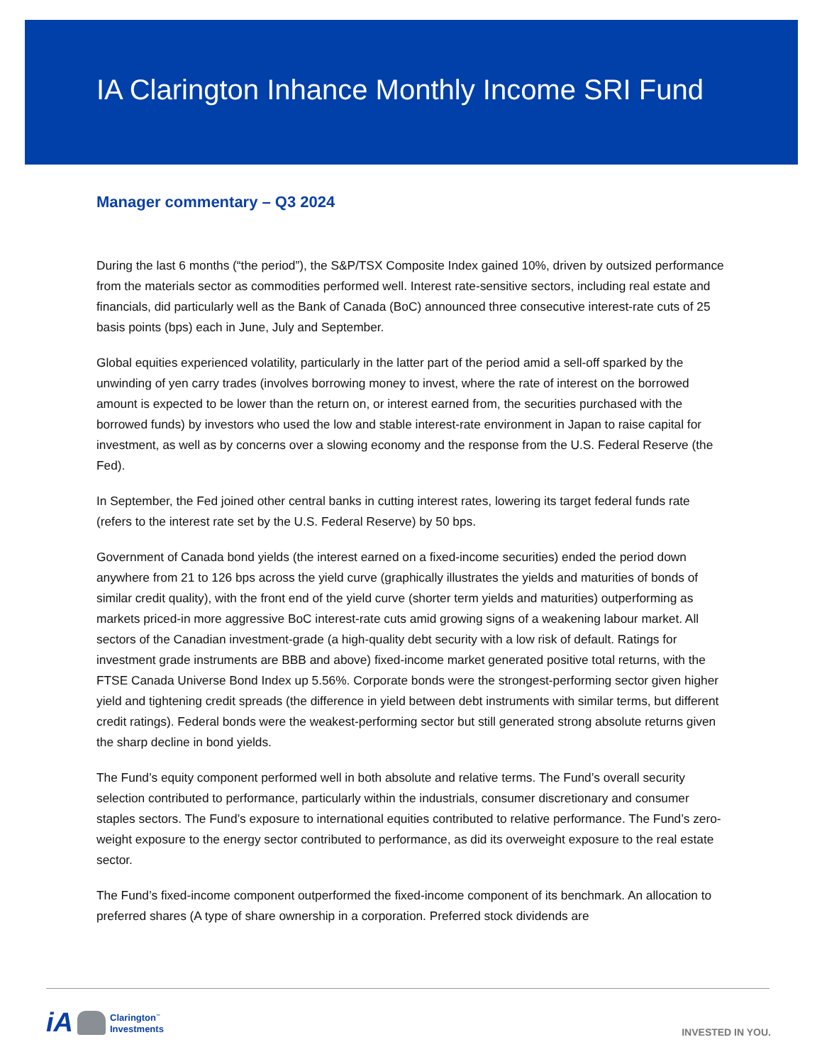IA Clarington Inhance Monthly Income SRI Fund
Manager commentary – Q3 2024
During the last 6 months (“the period”), the S&P/TSX Composite Index gained 10%, driven by outsized performance from the materials sector as commodities performed well. Interest rate-sensitive sectors, including real estate and financials, did particularly well as the Bank of Canada (BoC) announced three consecutive interest-rate cuts of 25 basis points (bps) each in June, July and September.
Global equities experienced volatility, particularly in the latter part of the period amid a sell-off sparked by the unwinding of yen carry trades (involves borrowing money to invest, where the rate of interest on the borrowed amount is expected to be lower than the return on, or interest earned from, the securities purchased with the borrowed funds) by investors who used the low and stable interest-rate environment in Japan to raise capital for investment, as well as by concerns over a slowing economy and the response from the U.S. Federal Reserve (the Fed).
In September, the Fed joined other central banks in cutting interest rates, lowering its target federal funds rate (refers to the interest rate set by the U.S. Federal Reserve) by 50 bps.
Government of Canada bond yields (the interest earned on a fixed-income securities) ended the period down anywhere from 21 to 126 bps across the yield curve (graphically illustrates the yields and maturities of bonds of similar credit quality), with the front end of the yield curve (shorter term yields and maturities) outperforming as markets priced-in more aggressive BoC interest-rate cuts amid growing signs of a weakening labour market. All sectors of the Canadian investment-grade (a high-quality debt security with a low risk of default. Ratings for investment grade instruments are BBB and above) fixed-income market generated positive total returns, with the FTSE Canada Universe Bond Index up 5.56%. Corporate bonds were the strongest-performing sector given higher yield and tightening credit spreads (the difference in yield between debt instruments with similar terms, but different credit ratings). Federal bonds were the weakest-performing sector but still generated strong absolute returns given the sharp decline in bond yields.
The Fund’s equity component performed well in both absolute and relative terms. The Fund’s overall security selection contributed to performance, particularly within the industrials, consumer discretionary and consumer staples sectors. The Fund’s exposure to international equities contributed to relative performance. The Fund’s zero-weight exposure to the energy sector contributed to performance, as did its overweight exposure to the real estate sector.
The Fund’s fixed-income component outperformed the fixed-income component of its benchmark. An allocation to preferred shares (A type of share ownership in a corporation. Preferred stock dividends are
iA Clarington<sup>™</sup>
Investments
INVESTED IN YOU.